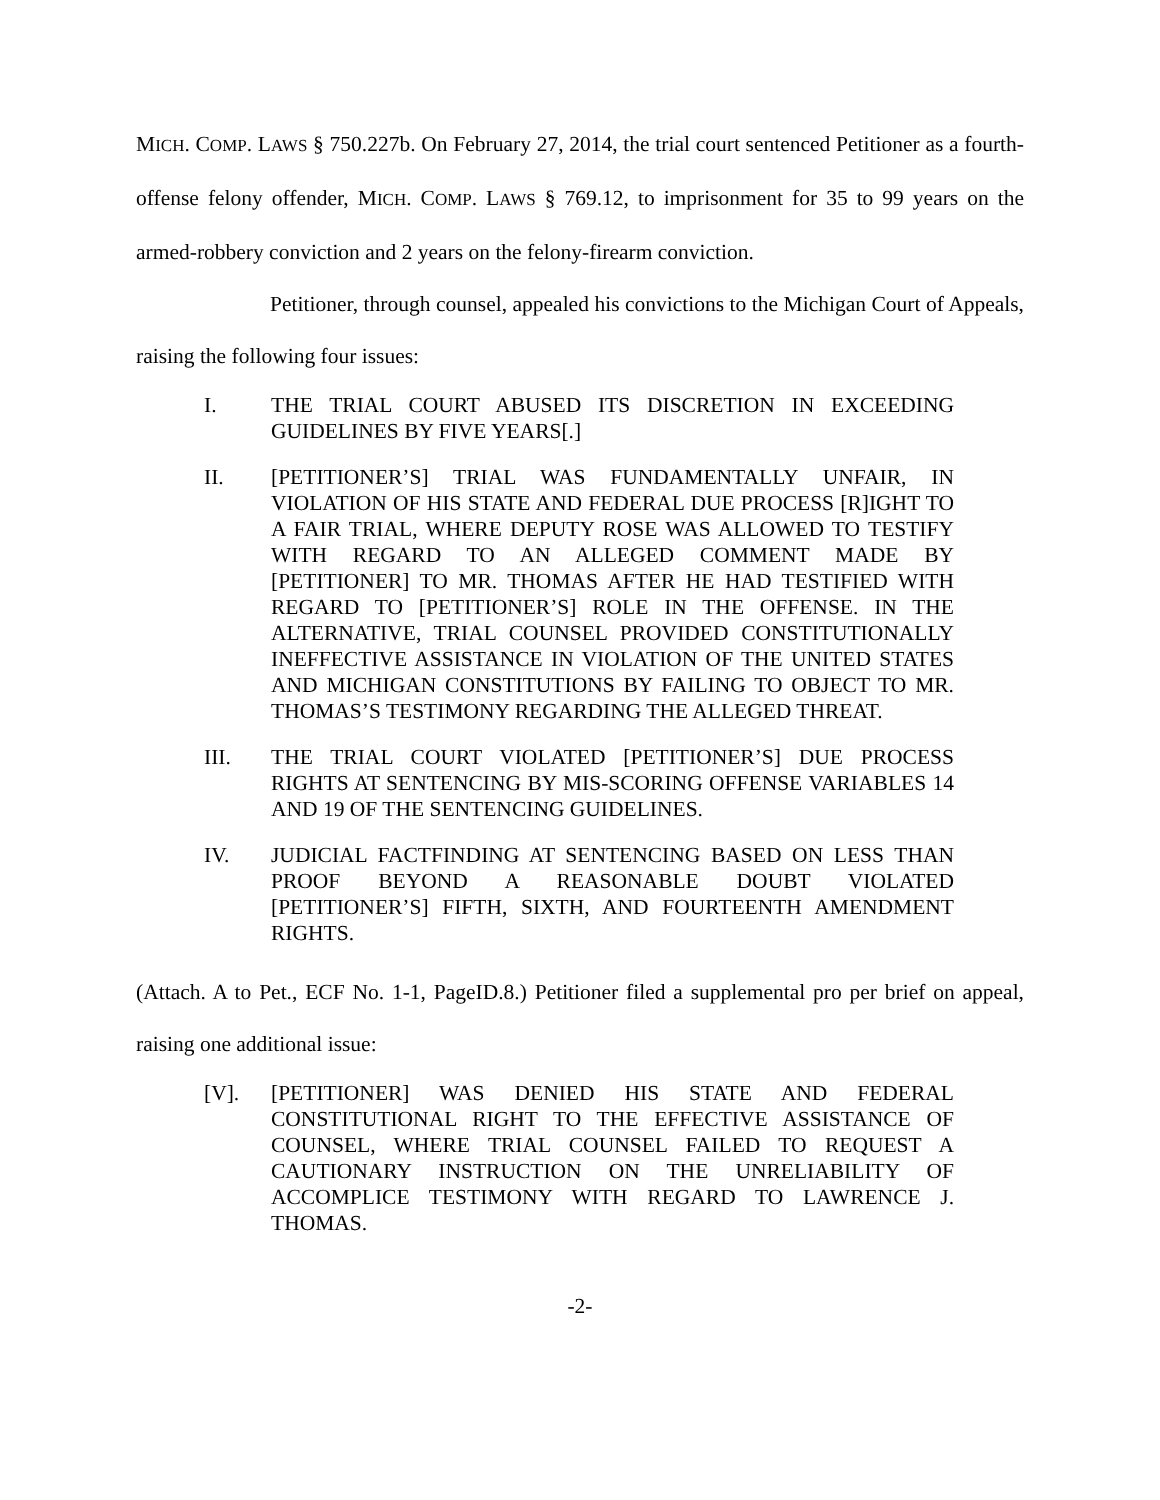MICH. COMP. LAWS § 750.227b. On February 27, 2014, the trial court sentenced Petitioner as a fourth-offense felony offender, MICH. COMP. LAWS § 769.12, to imprisonment for 35 to 99 years on the armed-robbery conviction and 2 years on the felony-firearm conviction.
Petitioner, through counsel, appealed his convictions to the Michigan Court of Appeals, raising the following four issues:
I. THE TRIAL COURT ABUSED ITS DISCRETION IN EXCEEDING GUIDELINES BY FIVE YEARS[.]
II. [PETITIONER’S] TRIAL WAS FUNDAMENTALLY UNFAIR, IN VIOLATION OF HIS STATE AND FEDERAL DUE PROCESS [R]IGHT TO A FAIR TRIAL, WHERE DEPUTY ROSE WAS ALLOWED TO TESTIFY WITH REGARD TO AN ALLEGED COMMENT MADE BY [PETITIONER] TO MR. THOMAS AFTER HE HAD TESTIFIED WITH REGARD TO [PETITIONER’S] ROLE IN THE OFFENSE. IN THE ALTERNATIVE, TRIAL COUNSEL PROVIDED CONSTITUTIONALLY INEFFECTIVE ASSISTANCE IN VIOLATION OF THE UNITED STATES AND MICHIGAN CONSTITUTIONS BY FAILING TO OBJECT TO MR. THOMAS’S TESTIMONY REGARDING THE ALLEGED THREAT.
III. THE TRIAL COURT VIOLATED [PETITIONER’S] DUE PROCESS RIGHTS AT SENTENCING BY MIS-SCORING OFFENSE VARIABLES 14 AND 19 OF THE SENTENCING GUIDELINES.
IV. JUDICIAL FACTFINDING AT SENTENCING BASED ON LESS THAN PROOF BEYOND A REASONABLE DOUBT VIOLATED [PETITIONER’S] FIFTH, SIXTH, AND FOURTEENTH AMENDMENT RIGHTS.
(Attach. A to Pet., ECF No. 1-1, PageID.8.) Petitioner filed a supplemental pro per brief on appeal, raising one additional issue:
[V]. [PETITIONER] WAS DENIED HIS STATE AND FEDERAL CONSTITUTIONAL RIGHT TO THE EFFECTIVE ASSISTANCE OF COUNSEL, WHERE TRIAL COUNSEL FAILED TO REQUEST A CAUTIONARY INSTRUCTION ON THE UNRELIABILITY OF ACCOMPLICE TESTIMONY WITH REGARD TO LAWRENCE J. THOMAS.
-2-